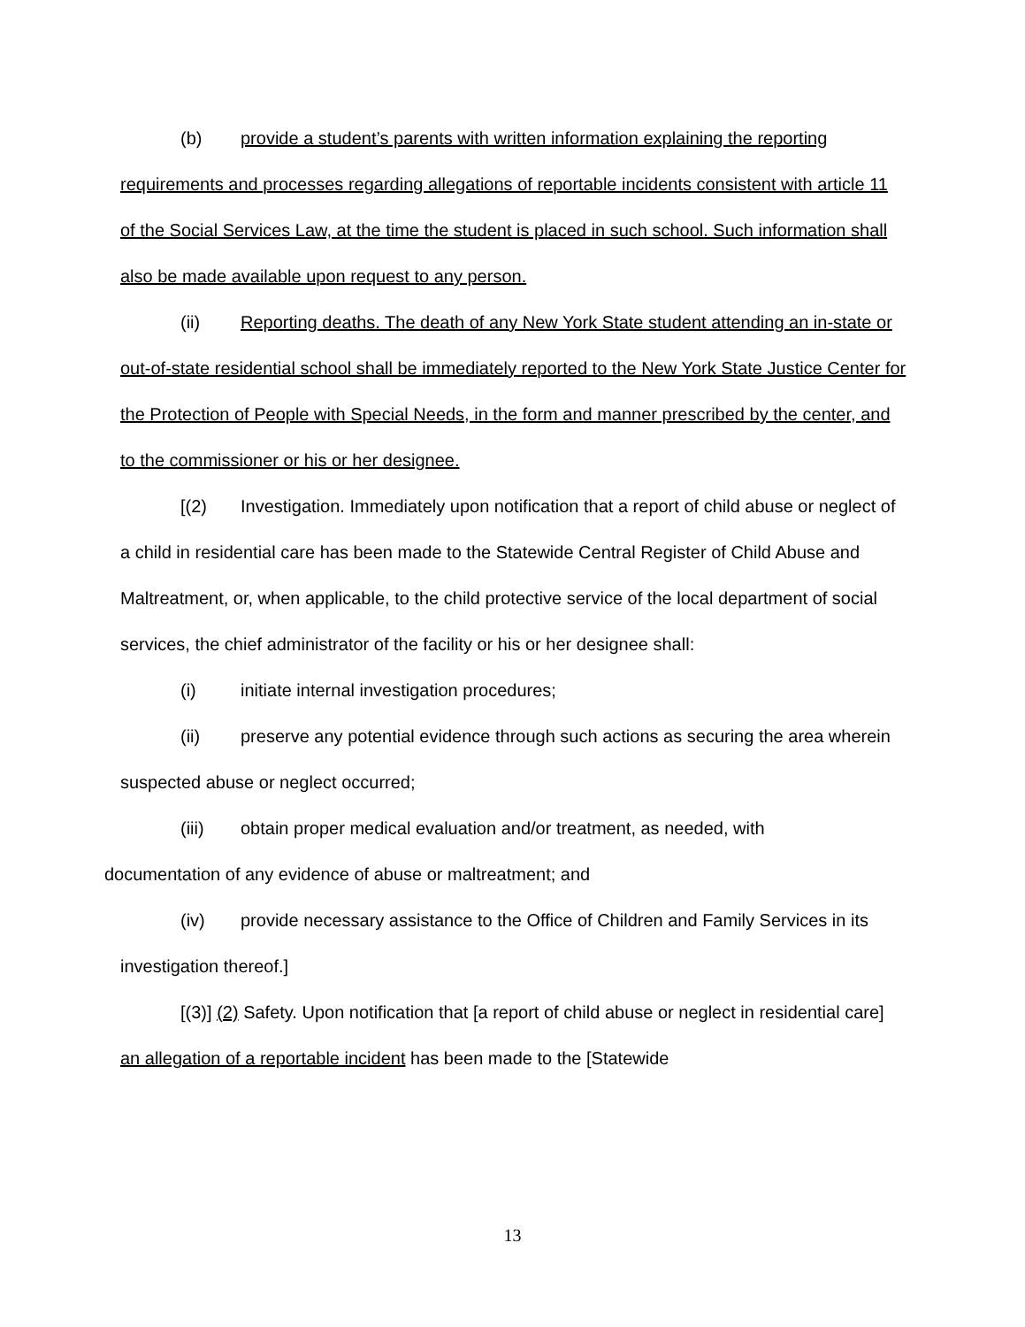(b) provide a student’s parents with written information explaining the reporting requirements and processes regarding allegations of reportable incidents consistent with article 11 of the Social Services Law, at the time the student is placed in such school. Such information shall also be made available upon request to any person.
(ii) Reporting deaths. The death of any New York State student attending an in-state or out-of-state residential school shall be immediately reported to the New York State Justice Center for the Protection of People with Special Needs, in the form and manner prescribed by the center, and to the commissioner or his or her designee.
[(2) Investigation. Immediately upon notification that a report of child abuse or neglect of a child in residential care has been made to the Statewide Central Register of Child Abuse and Maltreatment, or, when applicable, to the child protective service of the local department of social services, the chief administrator of the facility or his or her designee shall:
(i) initiate internal investigation procedures;
(ii) preserve any potential evidence through such actions as securing the area wherein suspected abuse or neglect occurred;
(iii) obtain proper medical evaluation and/or treatment, as needed, with
documentation of any evidence of abuse or maltreatment; and
(iv) provide necessary assistance to the Office of Children and Family Services in its investigation thereof.]
[(3)] (2) Safety. Upon notification that [a report of child abuse or neglect in residential care] an allegation of a reportable incident has been made to the [Statewide
13